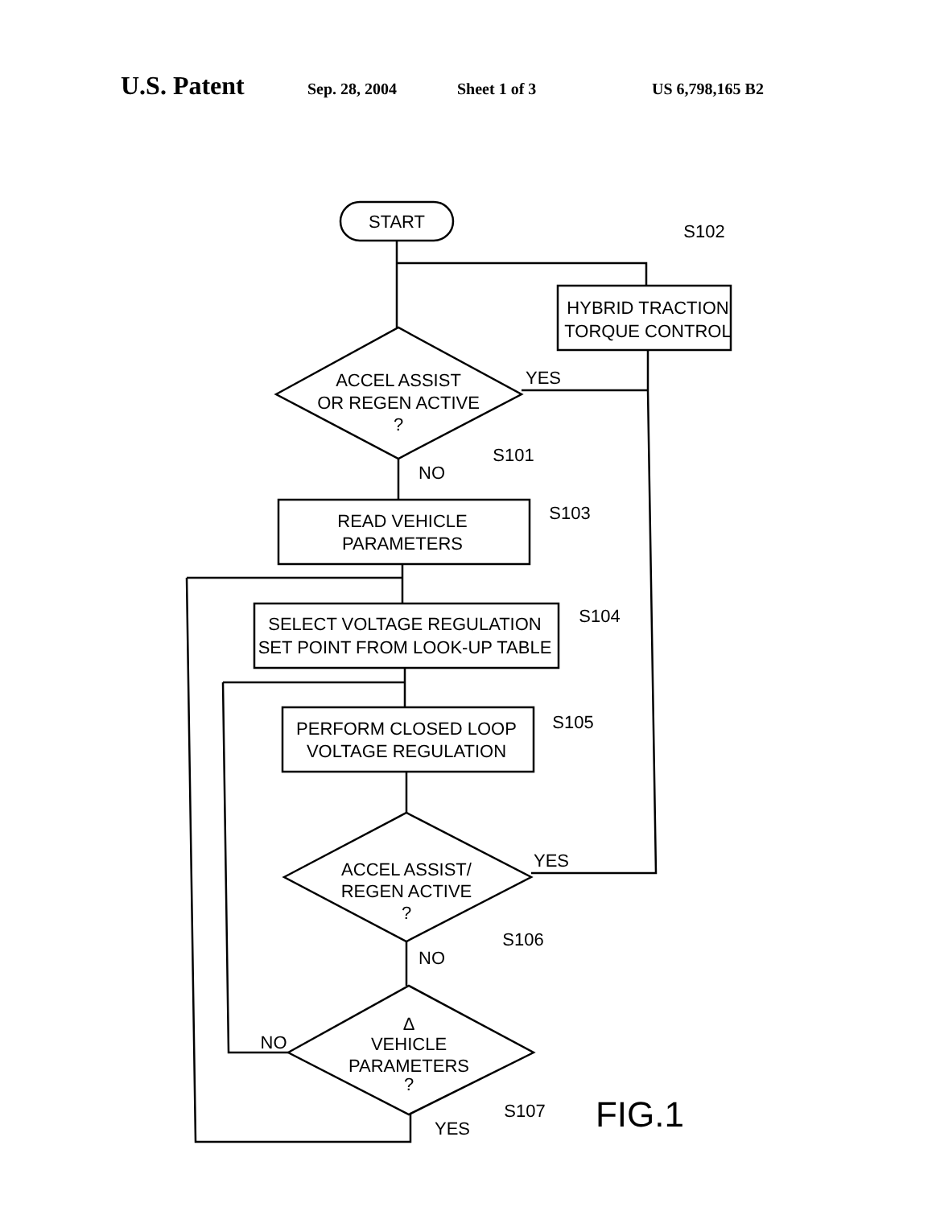U.S. Patent Sep. 28, 2004 Sheet 1 of 3 US 6,798,165 B2
START
HYBRID TRACTION
TORQUE CONTROL
S102
ACCEL ASSIST
OR REGEN ACTIVE
?
YES
S101
NO
READ VEHICLE
PARAMETERS
S103
SELECT VOLTAGE REGULATION
SET POINT FROM LOOK-UP TABLE
S104
PERFORM CLOSED LOOP
VOLTAGE REGULATION
S105
ACCEL ASSIST/
REGEN ACTIVE
?
YES
S106
NO
Δ
VEHICLE
PARAMETERS
?
NO
YES
S107
FIG.1